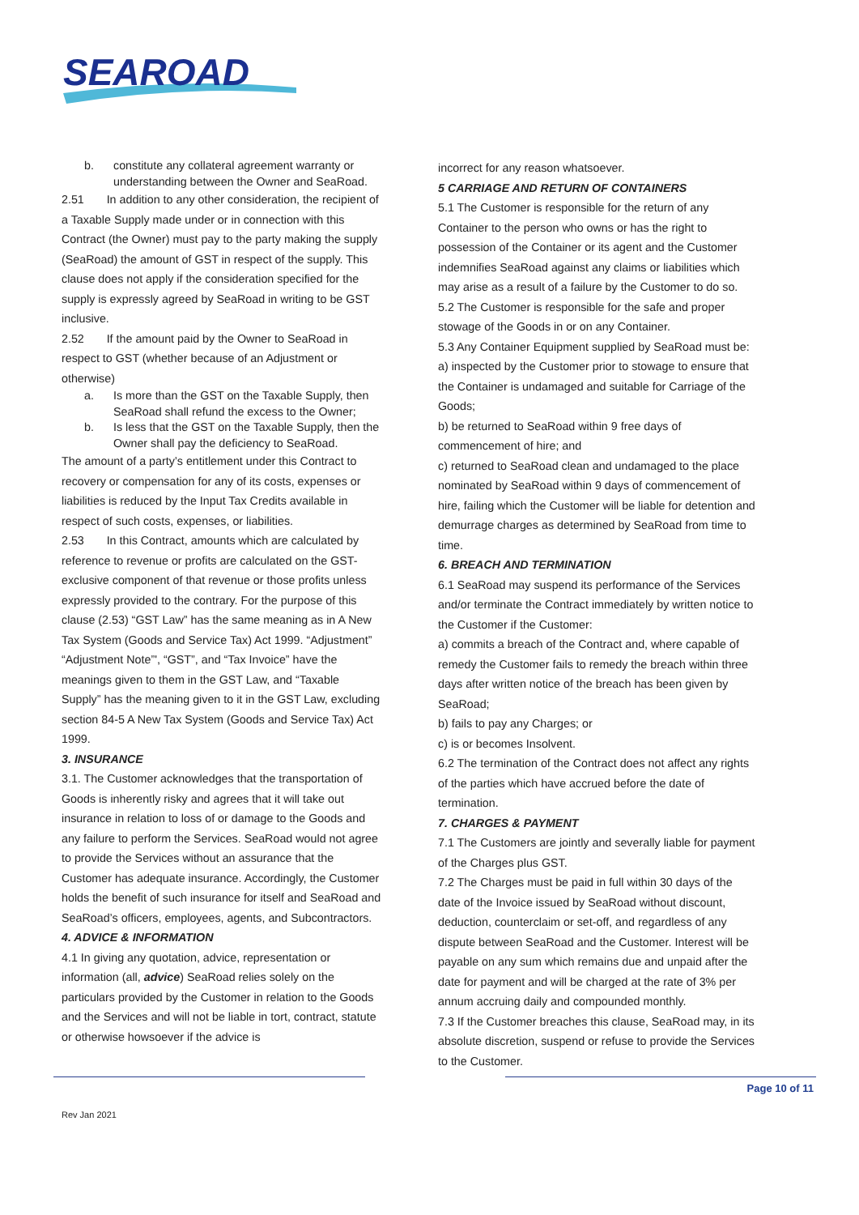SEAROAD
b. constitute any collateral agreement warranty or understanding between the Owner and SeaRoad.
2.51 In addition to any other consideration, the recipient of a Taxable Supply made under or in connection with this Contract (the Owner) must pay to the party making the supply (SeaRoad) the amount of GST in respect of the supply. This clause does not apply if the consideration specified for the supply is expressly agreed by SeaRoad in writing to be GST inclusive.
2.52 If the amount paid by the Owner to SeaRoad in respect to GST (whether because of an Adjustment or otherwise)
a. Is more than the GST on the Taxable Supply, then SeaRoad shall refund the excess to the Owner;
b. Is less that the GST on the Taxable Supply, then the Owner shall pay the deficiency to SeaRoad.
The amount of a party’s entitlement under this Contract to recovery or compensation for any of its costs, expenses or liabilities is reduced by the Input Tax Credits available in respect of such costs, expenses, or liabilities.
2.53 In this Contract, amounts which are calculated by reference to revenue or profits are calculated on the GST-exclusive component of that revenue or those profits unless expressly provided to the contrary. For the purpose of this clause (2.53) “GST Law” has the same meaning as in A New Tax System (Goods and Service Tax) Act 1999. “Adjustment” “Adjustment Note”', “GST”, and “Tax Invoice” have the meanings given to them in the GST Law, and “Taxable Supply” has the meaning given to it in the GST Law, excluding section 84-5 A New Tax System (Goods and Service Tax) Act 1999.
3. INSURANCE
3.1. The Customer acknowledges that the transportation of Goods is inherently risky and agrees that it will take out insurance in relation to loss of or damage to the Goods and any failure to perform the Services. SeaRoad would not agree to provide the Services without an assurance that the Customer has adequate insurance. Accordingly, the Customer holds the benefit of such insurance for itself and SeaRoad and SeaRoad’s officers, employees, agents, and Subcontractors.
4. ADVICE & INFORMATION
4.1 In giving any quotation, advice, representation or information (all, advice) SeaRoad relies solely on the particulars provided by the Customer in relation to the Goods and the Services and will not be liable in tort, contract, statute or otherwise howsoever if the advice is
incorrect for any reason whatsoever.
5 CARRIAGE AND RETURN OF CONTAINERS
5.1 The Customer is responsible for the return of any Container to the person who owns or has the right to possession of the Container or its agent and the Customer indemnifies SeaRoad against any claims or liabilities which may arise as a result of a failure by the Customer to do so.
5.2 The Customer is responsible for the safe and proper stowage of the Goods in or on any Container.
5.3 Any Container Equipment supplied by SeaRoad must be:
a) inspected by the Customer prior to stowage to ensure that the Container is undamaged and suitable for Carriage of the Goods;
b) be returned to SeaRoad within 9 free days of commencement of hire; and
c) returned to SeaRoad clean and undamaged to the place nominated by SeaRoad within 9 days of commencement of hire, failing which the Customer will be liable for detention and demurrage charges as determined by SeaRoad from time to time.
6. BREACH AND TERMINATION
6.1 SeaRoad may suspend its performance of the Services and/or terminate the Contract immediately by written notice to the Customer if the Customer:
a) commits a breach of the Contract and, where capable of remedy the Customer fails to remedy the breach within three days after written notice of the breach has been given by SeaRoad;
b) fails to pay any Charges; or
c) is or becomes Insolvent.
6.2 The termination of the Contract does not affect any rights of the parties which have accrued before the date of termination.
7. CHARGES & PAYMENT
7.1 The Customers are jointly and severally liable for payment of the Charges plus GST.
7.2 The Charges must be paid in full within 30 days of the date of the Invoice issued by SeaRoad without discount, deduction, counterclaim or set-off, and regardless of any dispute between SeaRoad and the Customer. Interest will be payable on any sum which remains due and unpaid after the date for payment and will be charged at the rate of 3% per annum accruing daily and compounded monthly.
7.3 If the Customer breaches this clause, SeaRoad may, in its absolute discretion, suspend or refuse to provide the Services to the Customer.
Page 10 of 11
Rev Jan 2021